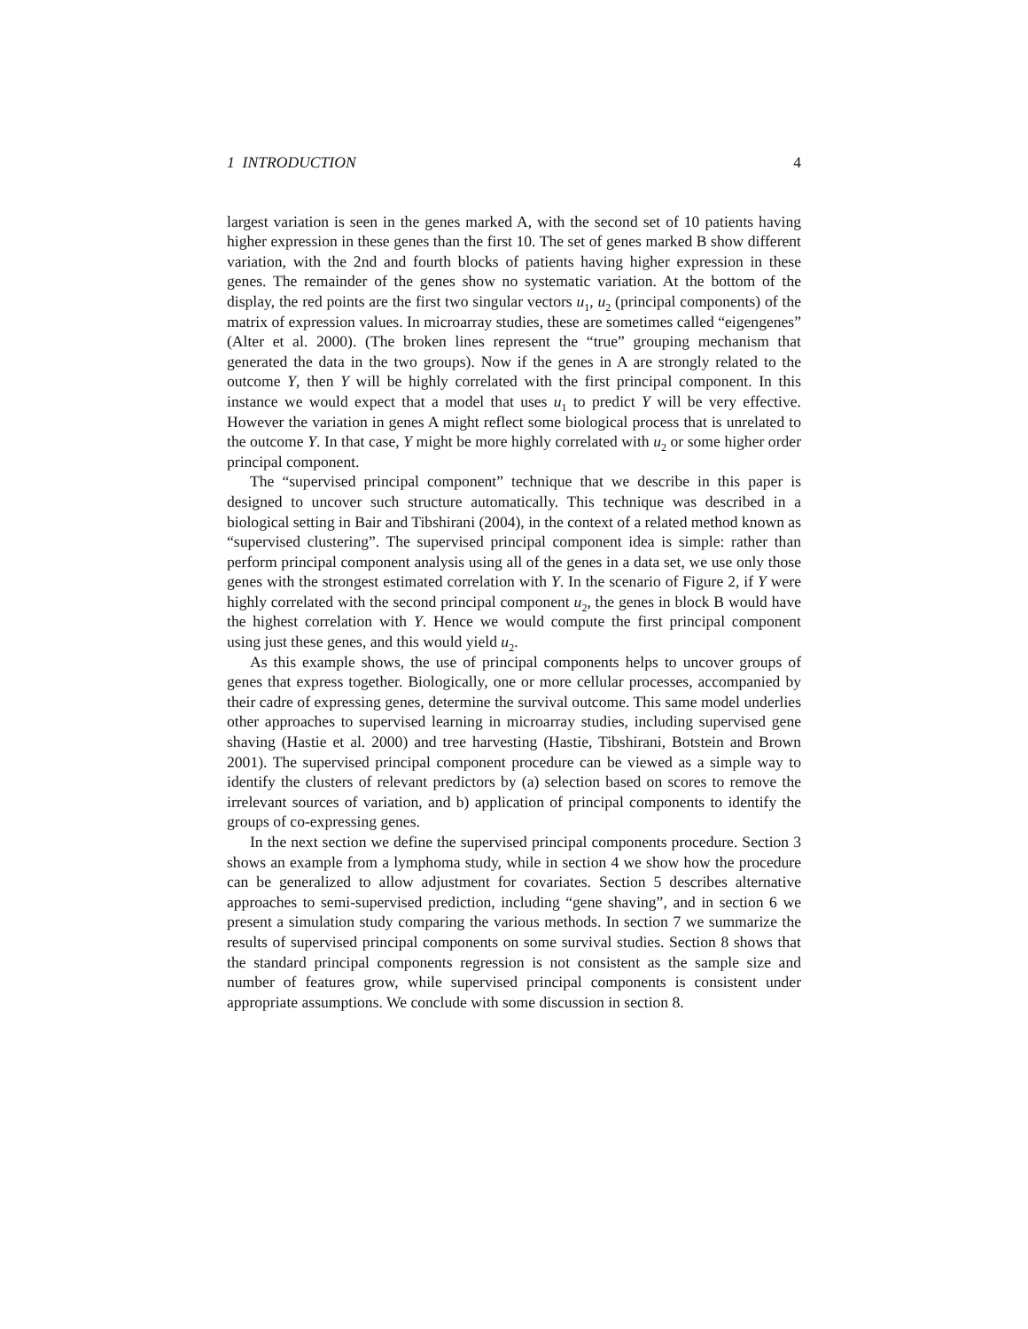1 INTRODUCTION 4
largest variation is seen in the genes marked A, with the second set of 10 patients having higher expression in these genes than the first 10. The set of genes marked B show different variation, with the 2nd and fourth blocks of patients having higher expression in these genes. The remainder of the genes show no systematic variation. At the bottom of the display, the red points are the first two singular vectors u<sub>1</sub>, u<sub>2</sub> (principal components) of the matrix of expression values. In microarray studies, these are sometimes called “eigengenes” (Alter et al. 2000). (The broken lines represent the “true” grouping mechanism that generated the data in the two groups). Now if the genes in A are strongly related to the outcome Y, then Y will be highly correlated with the first principal component. In this instance we would expect that a model that uses u<sub>1</sub> to predict Y will be very effective. However the variation in genes A might reflect some biological process that is unrelated to the outcome Y. In that case, Y might be more highly correlated with u<sub>2</sub> or some higher order principal component.
The “supervised principal component” technique that we describe in this paper is designed to uncover such structure automatically. This technique was described in a biological setting in Bair and Tibshirani (2004), in the context of a related method known as “supervised clustering”. The supervised principal component idea is simple: rather than perform principal component analysis using all of the genes in a data set, we use only those genes with the strongest estimated correlation with Y. In the scenario of Figure 2, if Y were highly correlated with the second principal component u<sub>2</sub>, the genes in block B would have the highest correlation with Y. Hence we would compute the first principal component using just these genes, and this would yield u<sub>2</sub>.
As this example shows, the use of principal components helps to uncover groups of genes that express together. Biologically, one or more cellular processes, accompanied by their cadre of expressing genes, determine the survival outcome. This same model underlies other approaches to supervised learning in microarray studies, including supervised gene shaving (Hastie et al. 2000) and tree harvesting (Hastie, Tibshirani, Botstein and Brown 2001). The supervised principal component procedure can be viewed as a simple way to identify the clusters of relevant predictors by (a) selection based on scores to remove the irrelevant sources of variation, and b) application of principal components to identify the groups of co-expressing genes.
In the next section we define the supervised principal components procedure. Section 3 shows an example from a lymphoma study, while in section 4 we show how the procedure can be generalized to allow adjustment for covariates. Section 5 describes alternative approaches to semi-supervised prediction, including “gene shaving”, and in section 6 we present a simulation study comparing the various methods. In section 7 we summarize the results of supervised principal components on some survival studies. Section 8 shows that the standard principal components regression is not consistent as the sample size and number of features grow, while supervised principal components is consistent under appropriate assumptions. We conclude with some discussion in section 8.